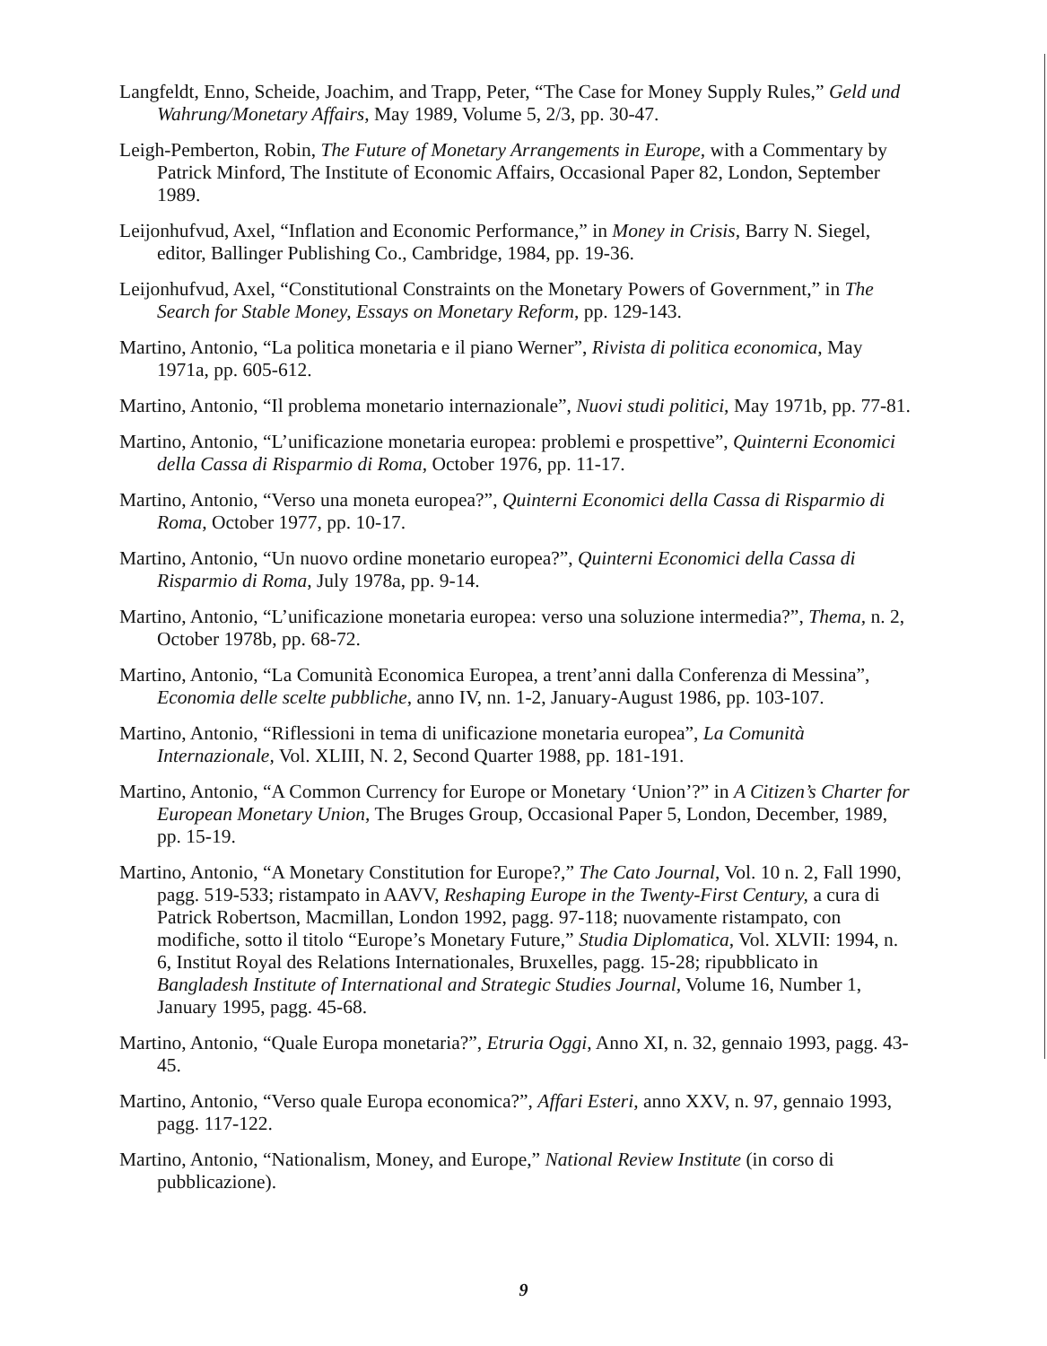Langfeldt, Enno, Scheide, Joachim, and Trapp, Peter, “The Case for Money Supply Rules,” Geld und Wahrung/Monetary Affairs, May 1989, Volume 5, 2/3, pp. 30-47.
Leigh-Pemberton, Robin, The Future of Monetary Arrangements in Europe, with a Commentary by Patrick Minford, The Institute of Economic Affairs, Occasional Paper 82, London, September 1989.
Leijonhufvud, Axel, “Inflation and Economic Performance,” in Money in Crisis, Barry N. Siegel, editor, Ballinger Publishing Co., Cambridge, 1984, pp. 19-36.
Leijonhufvud, Axel, “Constitutional Constraints on the Monetary Powers of Government,” in The Search for Stable Money, Essays on Monetary Reform, pp. 129-143.
Martino, Antonio, “La politica monetaria e il piano Werner”, Rivista di politica economica, May 1971a, pp. 605-612.
Martino, Antonio, “Il problema monetario internazionale”, Nuovi studi politici, May 1971b, pp. 77-81.
Martino, Antonio, “L’unificazione monetaria europea: problemi e prospettive”, Quinterni Economici della Cassa di Risparmio di Roma, October 1976, pp. 11-17.
Martino, Antonio, “Verso una moneta europea?”, Quinterni Economici della Cassa di Risparmio di Roma, October 1977, pp. 10-17.
Martino, Antonio, “Un nuovo ordine monetario europea?”, Quinterni Economici della Cassa di Risparmio di Roma, July 1978a, pp. 9-14.
Martino, Antonio, “L’unificazione monetaria europea: verso una soluzione intermedia?”, Thema, n. 2, October 1978b, pp. 68-72.
Martino, Antonio, “La Comunità Economica Europea, a trent’anni dalla Conferenza di Messina”, Economia delle scelte pubbliche, anno IV, nn. 1-2, January-August 1986, pp. 103-107.
Martino, Antonio, “Riflessioni in tema di unificazione monetaria europea”, La Comunità Internazionale, Vol. XLIII, N. 2, Second Quarter 1988, pp. 181-191.
Martino, Antonio, “A Common Currency for Europe or Monetary ‘Union’?” in A Citizen’s Charter for European Monetary Union, The Bruges Group, Occasional Paper 5, London, December, 1989, pp. 15-19.
Martino, Antonio, “A Monetary Constitution for Europe?,” The Cato Journal, Vol. 10 n. 2, Fall 1990, pagg. 519-533; ristampato in AAVV, Reshaping Europe in the Twenty-First Century, a cura di Patrick Robertson, Macmillan, London 1992, pagg. 97-118; nuovamente ristampato, con modifiche, sotto il titolo “Europe’s Monetary Future,” Studia Diplomatica, Vol. XLVII: 1994, n. 6, Institut Royal des Relations Internationales, Bruxelles, pagg. 15-28; ripubblicato in Bangladesh Institute of International and Strategic Studies Journal, Volume 16, Number 1, January 1995, pagg. 45-68.
Martino, Antonio, “Quale Europa monetaria?”, Etruria Oggi, Anno XI, n. 32, gennaio 1993, pagg. 43-45.
Martino, Antonio, “Verso quale Europa economica?”, Affari Esteri, anno XXV, n. 97, gennaio 1993, pagg. 117-122.
Martino, Antonio, “Nationalism, Money, and Europe,” National Review Institute (in corso di pubblicazione).
9